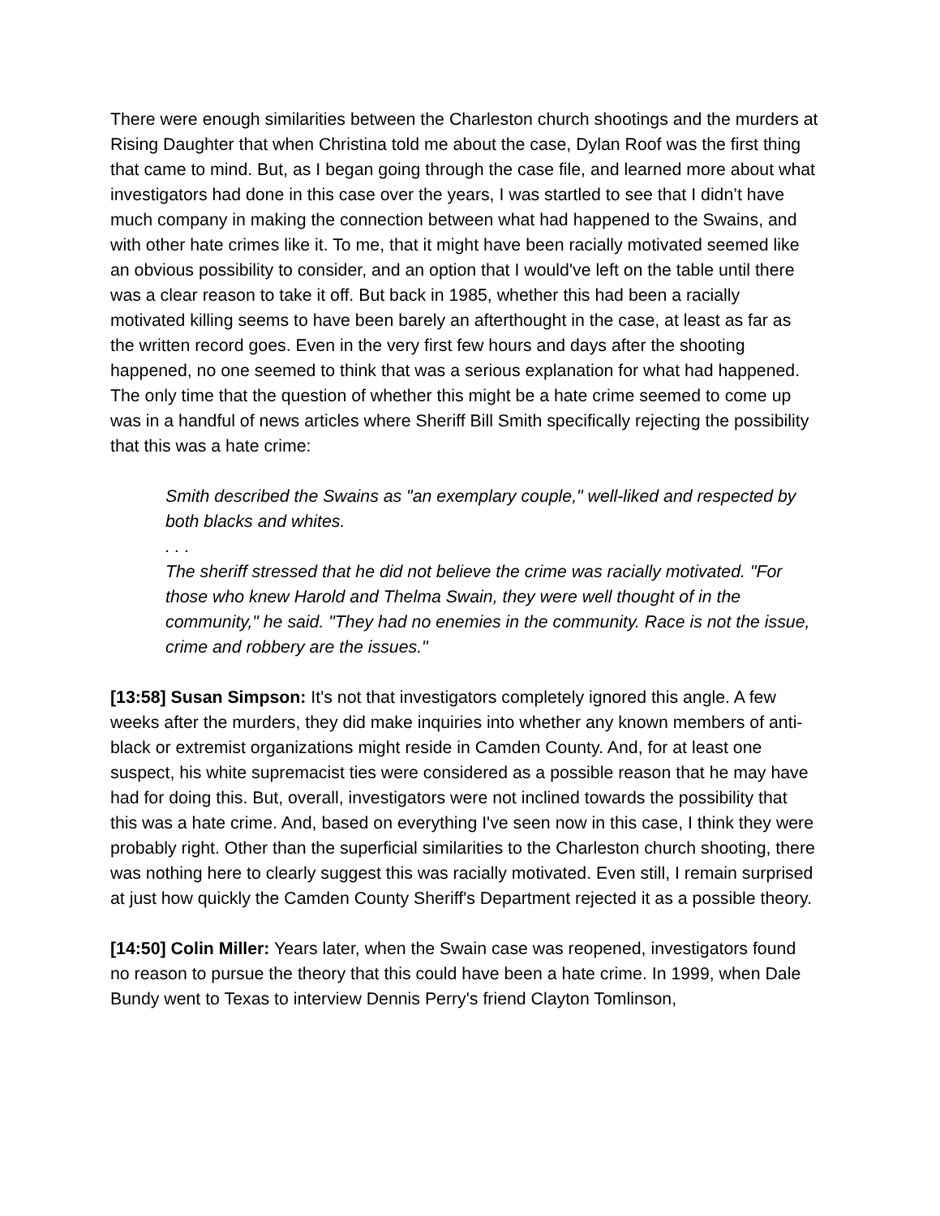There were enough similarities between the Charleston church shootings and the murders at Rising Daughter that when Christina told me about the case, Dylan Roof was the first thing that came to mind. But, as I began going through the case file, and learned more about what investigators had done in this case over the years, I was startled to see that I didn’t have much company in making the connection between what had happened to the Swains, and with other hate crimes like it. To me, that it might have been racially motivated seemed like an obvious possibility to consider, and an option that I would've left on the table until there was a clear reason to take it off. But back in 1985, whether this had been a racially motivated killing seems to have been barely an afterthought in the case, at least as far as the written record goes. Even in the very first few hours and days after the shooting happened, no one seemed to think that was a serious explanation for what had happened. The only time that the question of whether this might be a hate crime seemed to come up was in a handful of news articles where Sheriff Bill Smith specifically rejecting the possibility that this was a hate crime:
Smith described the Swains as "an exemplary couple," well-liked and respected by both blacks and whites.
. . .
The sheriff stressed that he did not believe the crime was racially motivated. "For those who knew Harold and Thelma Swain, they were well thought of in the community," he said. "They had no enemies in the community. Race is not the issue, crime and robbery are the issues."
[13:58] Susan Simpson: It's not that investigators completely ignored this angle. A few weeks after the murders, they did make inquiries into whether any known members of anti-black or extremist organizations might reside in Camden County. And, for at least one suspect, his white supremacist ties were considered as a possible reason that he may have had for doing this. But, overall, investigators were not inclined towards the possibility that this was a hate crime. And, based on everything I've seen now in this case, I think they were probably right. Other than the superficial similarities to the Charleston church shooting, there was nothing here to clearly suggest this was racially motivated. Even still, I remain surprised at just how quickly the Camden County Sheriff's Department rejected it as a possible theory.
[14:50] Colin Miller: Years later, when the Swain case was reopened, investigators found no reason to pursue the theory that this could have been a hate crime. In 1999, when Dale Bundy went to Texas to interview Dennis Perry's friend Clayton Tomlinson,